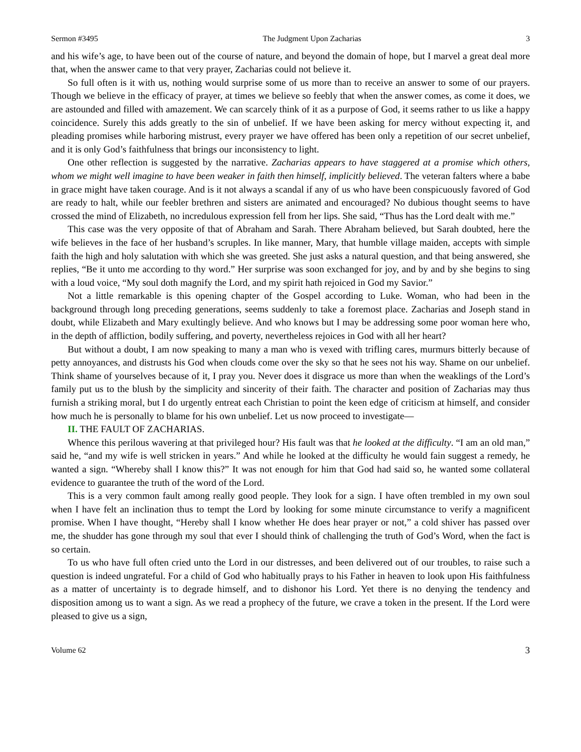Sermon #3495 The Judgment Upon Zacharias 3
and his wife’s age, to have been out of the course of nature, and beyond the domain of hope, but I marvel a great deal more that, when the answer came to that very prayer, Zacharias could not believe it.
So full often is it with us, nothing would surprise some of us more than to receive an answer to some of our prayers. Though we believe in the efficacy of prayer, at times we believe so feebly that when the answer comes, as come it does, we are astounded and filled with amazement. We can scarcely think of it as a purpose of God, it seems rather to us like a happy coincidence. Surely this adds greatly to the sin of unbelief. If we have been asking for mercy without expecting it, and pleading promises while harboring mistrust, every prayer we have offered has been only a repetition of our secret unbelief, and it is only God’s faithfulness that brings our inconsistency to light.
One other reflection is suggested by the narrative. Zacharias appears to have staggered at a promise which others, whom we might well imagine to have been weaker in faith then himself, implicitly believed. The veteran falters where a babe in grace might have taken courage. And is it not always a scandal if any of us who have been conspicuously favored of God are ready to halt, while our feebler brethren and sisters are animated and encouraged? No dubious thought seems to have crossed the mind of Elizabeth, no incredulous expression fell from her lips. She said, “Thus has the Lord dealt with me.”
This case was the very opposite of that of Abraham and Sarah. There Abraham believed, but Sarah doubted, here the wife believes in the face of her husband’s scruples. In like manner, Mary, that humble village maiden, accepts with simple faith the high and holy salutation with which she was greeted. She just asks a natural question, and that being answered, she replies, “Be it unto me according to thy word.” Her surprise was soon exchanged for joy, and by and by she begins to sing with a loud voice, “My soul doth magnify the Lord, and my spirit hath rejoiced in God my Savior.”
Not a little remarkable is this opening chapter of the Gospel according to Luke. Woman, who had been in the background through long preceding generations, seems suddenly to take a foremost place. Zacharias and Joseph stand in doubt, while Elizabeth and Mary exultingly believe. And who knows but I may be addressing some poor woman here who, in the depth of affliction, bodily suffering, and poverty, nevertheless rejoices in God with all her heart?
But without a doubt, I am now speaking to many a man who is vexed with trifling cares, murmurs bitterly because of petty annoyances, and distrusts his God when clouds come over the sky so that he sees not his way. Shame on our unbelief. Think shame of yourselves because of it, I pray you. Never does it disgrace us more than when the weaklings of the Lord’s family put us to the blush by the simplicity and sincerity of their faith. The character and position of Zacharias may thus furnish a striking moral, but I do urgently entreat each Christian to point the keen edge of criticism at himself, and consider how much he is personally to blame for his own unbelief. Let us now proceed to investigate—
II. THE FAULT OF ZACHARIAS.
Whence this perilous wavering at that privileged hour? His fault was that he looked at the difficulty. “I am an old man,” said he, “and my wife is well stricken in years.” And while he looked at the difficulty he would fain suggest a remedy, he wanted a sign. “Whereby shall I know this?” It was not enough for him that God had said so, he wanted some collateral evidence to guarantee the truth of the word of the Lord.
This is a very common fault among really good people. They look for a sign. I have often trembled in my own soul when I have felt an inclination thus to tempt the Lord by looking for some minute circumstance to verify a magnificent promise. When I have thought, “Hereby shall I know whether He does hear prayer or not,” a cold shiver has passed over me, the shudder has gone through my soul that ever I should think of challenging the truth of God’s Word, when the fact is so certain.
To us who have full often cried unto the Lord in our distresses, and been delivered out of our troubles, to raise such a question is indeed ungrateful. For a child of God who habitually prays to his Father in heaven to look upon His faithfulness as a matter of uncertainty is to degrade himself, and to dishonor his Lord. Yet there is no denying the tendency and disposition among us to want a sign. As we read a prophecy of the future, we crave a token in the present. If the Lord were pleased to give us a sign,
Volume 62 3